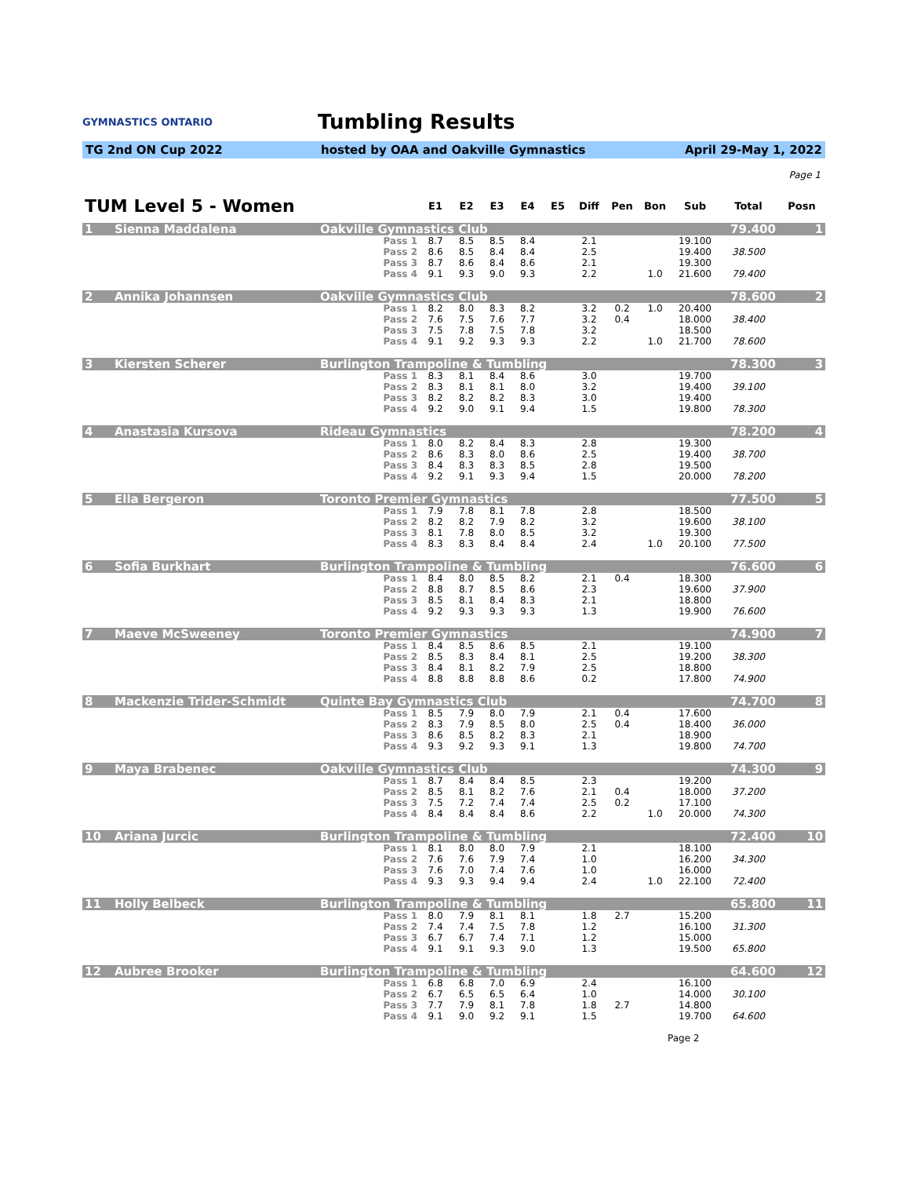GYMNASTICS ONTARIO
Tumbling Results
TG 2nd ON Cup 2022 hosted by OAA and Oakville Gymnastics April 29-May 1, 2022
Page 1
| TUM Level 5 - Women | | E1 | E2 | E3 | E4 | E5 | Diff | Pen | Bon | Sub | Total | Posn |
| --- | --- | --- | --- | --- | --- | --- | --- | --- | --- | --- | --- | --- |
| 1 | Sienna Maddalena | Oakville Gymnastics Club | | | | | | | | | 79.400 | | 1 |
| | | Pass 1 | 8.7 | 8.5 | 8.5 | 8.4 | | 2.1 | | | 19.100 | | |
| | | Pass 2 | 8.6 | 8.5 | 8.4 | 8.4 | | 2.5 | | | 19.400 | 38.500 | |
| | | Pass 3 | 8.7 | 8.6 | 8.4 | 8.6 | | 2.1 | | | 19.300 | | |
| | | Pass 4 | 9.1 | 9.3 | 9.0 | 9.3 | | 2.2 | | 1.0 | 21.600 | 79.400 | |
| 2 | Annika Johannsen | Oakville Gymnastics Club | | | | | | | | | 78.600 | | 2 |
| | | Pass 1 | 8.2 | 8.0 | 8.3 | 8.2 | | 3.2 | 0.2 | 1.0 | 20.400 | | |
| | | Pass 2 | 7.6 | 7.5 | 7.6 | 7.7 | | 3.2 | 0.4 | | 18.000 | 38.400 | |
| | | Pass 3 | 7.5 | 7.8 | 7.5 | 7.8 | | 3.2 | | | 18.500 | | |
| | | Pass 4 | 9.1 | 9.2 | 9.3 | 9.3 | | 2.2 | | 1.0 | 21.700 | 78.600 | |
| 3 | Kiersten Scherer | Burlington Trampoline & Tumbling | | | | | | | | | 78.300 | | 3 |
| | | Pass 1 | 8.3 | 8.1 | 8.4 | 8.6 | | 3.0 | | | 19.700 | | |
| | | Pass 2 | 8.3 | 8.1 | 8.1 | 8.0 | | 3.2 | | | 19.400 | 39.100 | |
| | | Pass 3 | 8.2 | 8.2 | 8.2 | 8.3 | | 3.0 | | | 19.400 | | |
| | | Pass 4 | 9.2 | 9.0 | 9.1 | 9.4 | | 1.5 | | | 19.800 | 78.300 | |
| 4 | Anastasia Kursova | Rideau Gymnastics | | | | | | | | | 78.200 | | 4 |
| | | Pass 1 | 8.0 | 8.2 | 8.4 | 8.3 | | 2.8 | | | 19.300 | | |
| | | Pass 2 | 8.6 | 8.3 | 8.0 | 8.6 | | 2.5 | | | 19.400 | 38.700 | |
| | | Pass 3 | 8.4 | 8.3 | 8.3 | 8.5 | | 2.8 | | | 19.500 | | |
| | | Pass 4 | 9.2 | 9.1 | 9.3 | 9.4 | | 1.5 | | | 20.000 | 78.200 | |
| 5 | Ella Bergeron | Toronto Premier Gymnastics | | | | | | | | | 77.500 | | 5 |
| | | Pass 1 | 7.9 | 7.8 | 8.1 | 7.8 | | 2.8 | | | 18.500 | | |
| | | Pass 2 | 8.2 | 8.2 | 7.9 | 8.2 | | 3.2 | | | 19.600 | 38.100 | |
| | | Pass 3 | 8.1 | 7.8 | 8.0 | 8.5 | | 3.2 | | | 19.300 | | |
| | | Pass 4 | 8.3 | 8.3 | 8.4 | 8.4 | | 2.4 | | 1.0 | 20.100 | 77.500 | |
| 6 | Sofia Burkhart | Burlington Trampoline & Tumbling | | | | | | | | | 76.600 | | 6 |
| | | Pass 1 | 8.4 | 8.0 | 8.5 | 8.2 | | 2.1 | 0.4 | | 18.300 | | |
| | | Pass 2 | 8.8 | 8.7 | 8.5 | 8.6 | | 2.3 | | | 19.600 | 37.900 | |
| | | Pass 3 | 8.5 | 8.1 | 8.4 | 8.3 | | 2.1 | | | 18.800 | | |
| | | Pass 4 | 9.2 | 9.3 | 9.3 | 9.3 | | 1.3 | | | 19.900 | 76.600 | |
| 7 | Maeve McSweeney | Toronto Premier Gymnastics | | | | | | | | | 74.900 | | 7 |
| | | Pass 1 | 8.4 | 8.5 | 8.6 | 8.5 | | 2.1 | | | 19.100 | | |
| | | Pass 2 | 8.5 | 8.3 | 8.4 | 8.1 | | 2.5 | | | 19.200 | 38.300 | |
| | | Pass 3 | 8.4 | 8.1 | 8.2 | 7.9 | | 2.5 | | | 18.800 | | |
| | | Pass 4 | 8.8 | 8.8 | 8.8 | 8.6 | | 0.2 | | | 17.800 | 74.900 | |
| 8 | Mackenzie Trider-Schmidt | Quinte Bay Gymnastics Club | | | | | | | | | 74.700 | | 8 |
| | | Pass 1 | 8.5 | 7.9 | 8.0 | 7.9 | | 2.1 | 0.4 | | 17.600 | | |
| | | Pass 2 | 8.3 | 7.9 | 8.5 | 8.0 | | 2.5 | 0.4 | | 18.400 | 36.000 | |
| | | Pass 3 | 8.6 | 8.5 | 8.2 | 8.3 | | 2.1 | | | 18.900 | | |
| | | Pass 4 | 9.3 | 9.2 | 9.3 | 9.1 | | 1.3 | | | 19.800 | 74.700 | |
| 9 | Maya Brabenec | Oakville Gymnastics Club | | | | | | | | | 74.300 | | 9 |
| | | Pass 1 | 8.7 | 8.4 | 8.4 | 8.5 | | 2.3 | | | 19.200 | | |
| | | Pass 2 | 8.5 | 8.1 | 8.2 | 7.6 | | 2.1 | 0.4 | | 18.000 | 37.200 | |
| | | Pass 3 | 7.5 | 7.2 | 7.4 | 7.4 | | 2.5 | 0.2 | | 17.100 | | |
| | | Pass 4 | 8.4 | 8.4 | 8.4 | 8.6 | | 2.2 | | 1.0 | 20.000 | 74.300 | |
| 10 | Ariana Jurcic | Burlington Trampoline & Tumbling | | | | | | | | | 72.400 | | 10 |
| | | Pass 1 | 8.1 | 8.0 | 8.0 | 7.9 | | 2.1 | | | 18.100 | | |
| | | Pass 2 | 7.6 | 7.6 | 7.9 | 7.4 | | 1.0 | | | 16.200 | 34.300 | |
| | | Pass 3 | 7.6 | 7.0 | 7.4 | 7.6 | | 1.0 | | | 16.000 | | |
| | | Pass 4 | 9.3 | 9.3 | 9.4 | 9.4 | | 2.4 | | 1.0 | 22.100 | 72.400 | |
| 11 | Holly Belbeck | Burlington Trampoline & Tumbling | | | | | | | | | 65.800 | | 11 |
| | | Pass 1 | 8.0 | 7.9 | 8.1 | 8.1 | | 1.8 | 2.7 | | 15.200 | | |
| | | Pass 2 | 7.4 | 7.4 | 7.5 | 7.8 | | 1.2 | | | 16.100 | 31.300 | |
| | | Pass 3 | 6.7 | 6.7 | 7.4 | 7.1 | | 1.2 | | | 15.000 | | |
| | | Pass 4 | 9.1 | 9.1 | 9.3 | 9.0 | | 1.3 | | | 19.500 | 65.800 | |
| 12 | Aubree Brooker | Burlington Trampoline & Tumbling | | | | | | | | | 64.600 | | 12 |
| | | Pass 1 | 6.8 | 6.8 | 7.0 | 6.9 | | 2.4 | | | 16.100 | | |
| | | Pass 2 | 6.7 | 6.5 | 6.5 | 6.4 | | 1.0 | | | 14.000 | 30.100 | |
| | | Pass 3 | 7.7 | 7.9 | 8.1 | 7.8 | | 1.8 | 2.7 | | 14.800 | | |
| | | Pass 4 | 9.1 | 9.0 | 9.2 | 9.1 | | 1.5 | | | 19.700 | 64.600 | |
Page 2